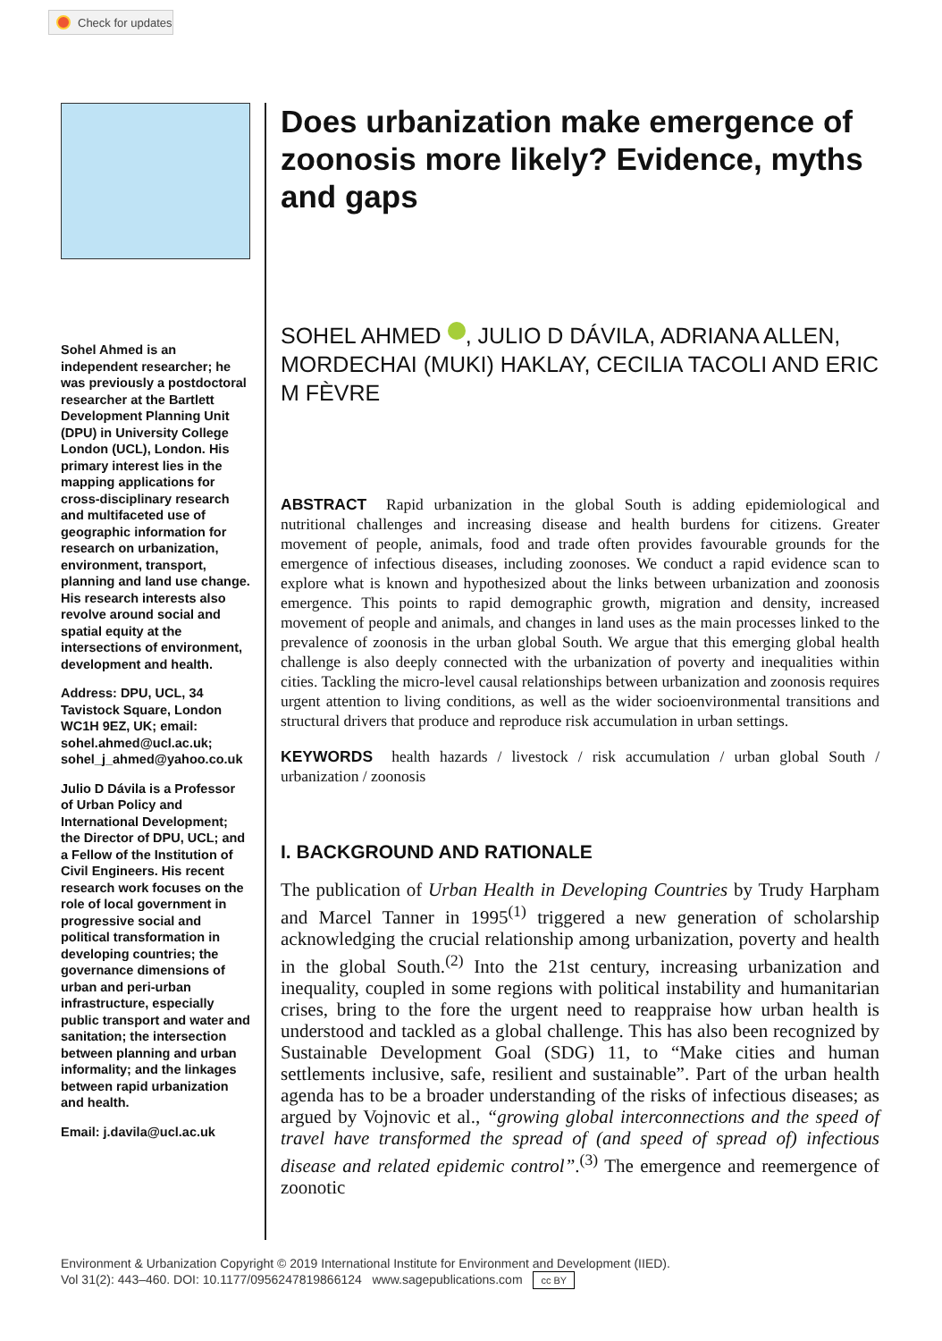Check for updates
Sohel Ahmed is an independent researcher; he was previously a postdoctoral researcher at the Bartlett Development Planning Unit (DPU) in University College London (UCL), London. His primary interest lies in the mapping applications for cross-disciplinary research and multifaceted use of geographic information for research on urbanization, environment, transport, planning and land use change. His research interests also revolve around social and spatial equity at the intersections of environment, development and health.
Address: DPU, UCL, 34 Tavistock Square, London WC1H 9EZ, UK; email: sohel.ahmed@ucl.ac.uk; sohel_j_ahmed@yahoo.co.uk
Julio D Dávila is a Professor of Urban Policy and International Development; the Director of DPU, UCL; and a Fellow of the Institution of Civil Engineers. His recent research work focuses on the role of local government in progressive social and political transformation in developing countries; the governance dimensions of urban and peri-urban infrastructure, especially public transport and water and sanitation; the intersection between planning and urban informality; and the linkages between rapid urbanization and health.
Email: j.davila@ucl.ac.uk
Does urbanization make emergence of zoonosis more likely? Evidence, myths and gaps
SOHEL AHMED , JULIO D DÁVILA, ADRIANA ALLEN, MORDECHAI (MUKI) HAKLAY, CECILIA TACOLI AND ERIC M FÈVRE
ABSTRACT Rapid urbanization in the global South is adding epidemiological and nutritional challenges and increasing disease and health burdens for citizens. Greater movement of people, animals, food and trade often provides favourable grounds for the emergence of infectious diseases, including zoonoses. We conduct a rapid evidence scan to explore what is known and hypothesized about the links between urbanization and zoonosis emergence. This points to rapid demographic growth, migration and density, increased movement of people and animals, and changes in land uses as the main processes linked to the prevalence of zoonosis in the urban global South. We argue that this emerging global health challenge is also deeply connected with the urbanization of poverty and inequalities within cities. Tackling the micro-level causal relationships between urbanization and zoonosis requires urgent attention to living conditions, as well as the wider socioenvironmental transitions and structural drivers that produce and reproduce risk accumulation in urban settings.
KEYWORDS health hazards / livestock / risk accumulation / urban global South / urbanization / zoonosis
I. BACKGROUND AND RATIONALE
The publication of Urban Health in Developing Countries by Trudy Harpham and Marcel Tanner in 1995<sup>(1)</sup> triggered a new generation of scholarship acknowledging the crucial relationship among urbanization, poverty and health in the global South.<sup>(2)</sup> Into the 21st century, increasing urbanization and inequality, coupled in some regions with political instability and humanitarian crises, bring to the fore the urgent need to reappraise how urban health is understood and tackled as a global challenge. This has also been recognized by Sustainable Development Goal (SDG) 11, to “Make cities and human settlements inclusive, safe, resilient and sustainable”. Part of the urban health agenda has to be a broader understanding of the risks of infectious diseases; as argued by Vojnovic et al., “growing global interconnections and the speed of travel have transformed the spread of (and speed of spread of) infectious disease and related epidemic control”.<sup>(3)</sup> The emergence and reemergence of zoonotic
Environment & Urbanization Copyright © 2019 International Institute for Environment and Development (IIED).
Vol 31(2): 443–460. DOI: 10.1177/0956247819866124 www.sagepublications.com cc BY